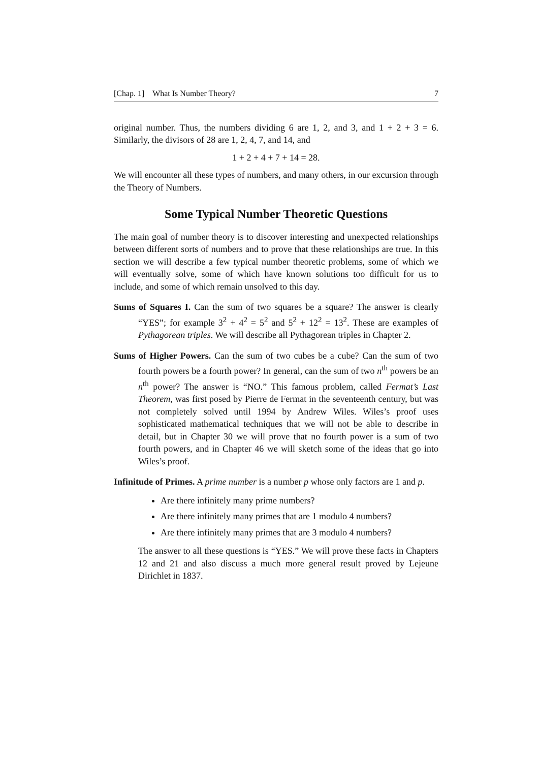[Chap. 1] What Is Number Theory? 7
original number. Thus, the numbers dividing 6 are 1, 2, and 3, and 1 + 2 + 3 = 6. Similarly, the divisors of 28 are 1, 2, 4, 7, and 14, and
1 + 2 + 4 + 7 + 14 = 28.
We will encounter all these types of numbers, and many others, in our excursion through the Theory of Numbers.
Some Typical Number Theoretic Questions
The main goal of number theory is to discover interesting and unexpected relationships between different sorts of numbers and to prove that these relationships are true. In this section we will describe a few typical number theoretic problems, some of which we will eventually solve, some of which have known solutions too difficult for us to include, and some of which remain unsolved to this day.
Sums of Squares I. Can the sum of two squares be a square? The answer is clearly “YES”; for example 3<sup>2</sup> + 4<sup>2</sup> = 5<sup>2</sup> and 5<sup>2</sup> + 12<sup>2</sup> = 13<sup>2</sup>. These are examples of Pythagorean triples. We will describe all Pythagorean triples in Chapter 2.
Sums of Higher Powers. Can the sum of two cubes be a cube? Can the sum of two fourth powers be a fourth power? In general, can the sum of two n<sup>th</sup> powers be an n<sup>th</sup> power? The answer is “NO.” This famous problem, called Fermat’s Last Theorem, was first posed by Pierre de Fermat in the seventeenth century, but was not completely solved until 1994 by Andrew Wiles. Wiles’s proof uses sophisticated mathematical techniques that we will not be able to describe in detail, but in Chapter 30 we will prove that no fourth power is a sum of two fourth powers, and in Chapter 46 we will sketch some of the ideas that go into Wiles’s proof.
Infinitude of Primes. A prime number is a number p whose only factors are 1 and p.
Are there infinitely many prime numbers?
Are there infinitely many primes that are 1 modulo 4 numbers?
Are there infinitely many primes that are 3 modulo 4 numbers?
The answer to all these questions is “YES.” We will prove these facts in Chapters 12 and 21 and also discuss a much more general result proved by Lejeune Dirichlet in 1837.